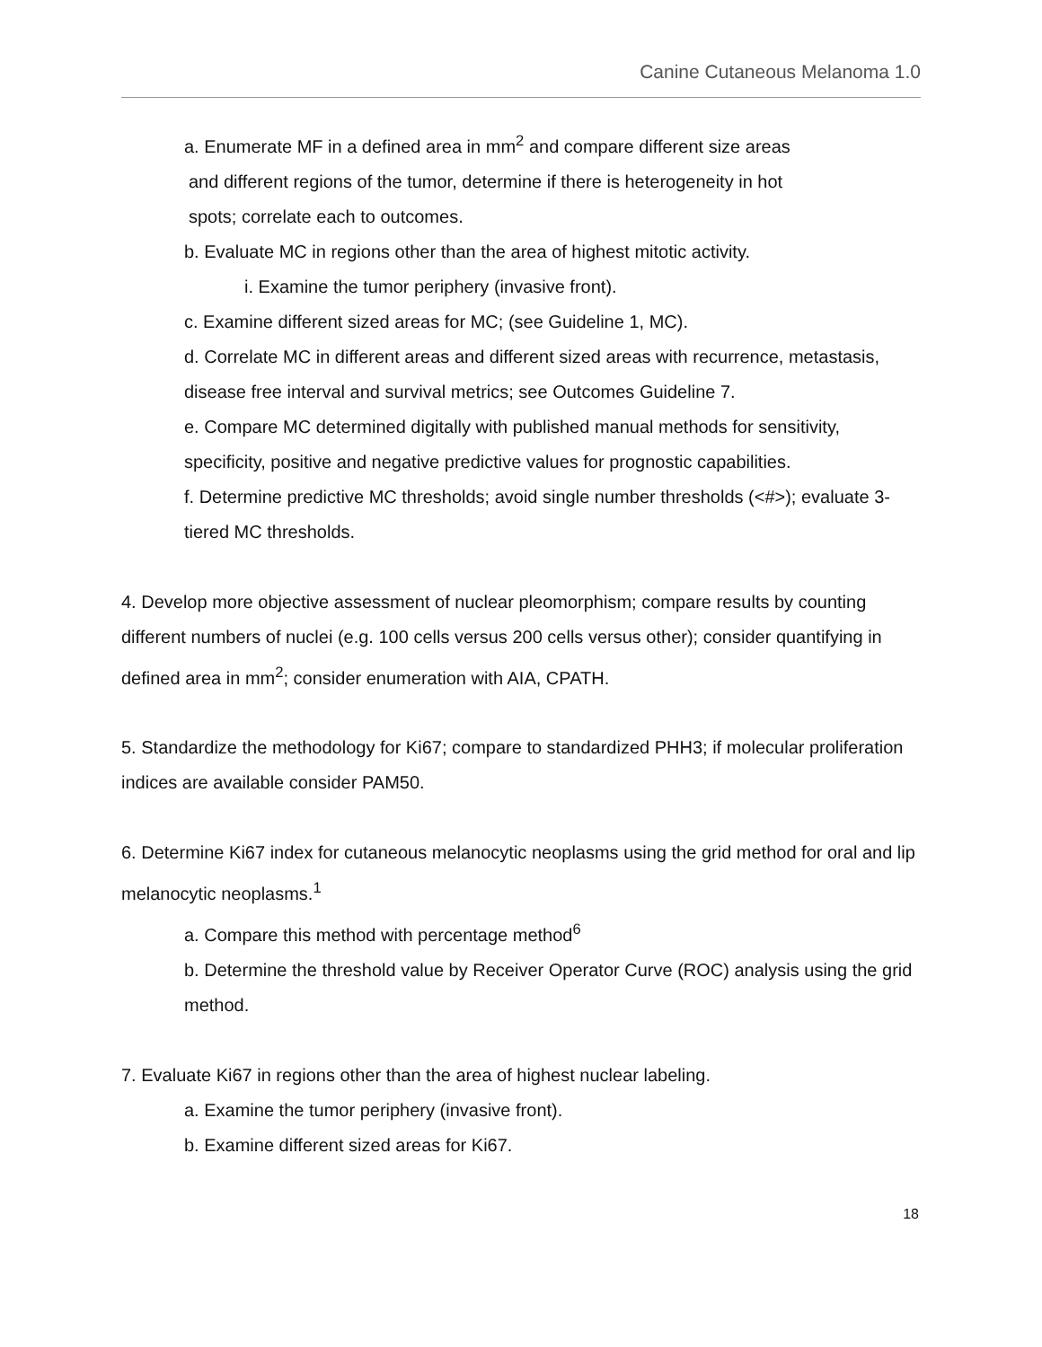Canine Cutaneous Melanoma 1.0
a. Enumerate MF in a defined area in mm<sup>2</sup> and compare different size areas
and different regions of the tumor, determine if there is heterogeneity in hot
spots; correlate each to outcomes.
b. Evaluate MC in regions other than the area of highest mitotic activity.
i. Examine the tumor periphery (invasive front).
c. Examine different sized areas for MC; (see Guideline 1, MC).
d. Correlate MC in different areas and different sized areas with recurrence, metastasis, disease free interval and survival metrics; see Outcomes Guideline 7.
e. Compare MC determined digitally with published manual methods for sensitivity, specificity, positive and negative predictive values for prognostic capabilities.
f. Determine predictive MC thresholds; avoid single number thresholds (<#>); evaluate 3-tiered MC thresholds.
4. Develop more objective assessment of nuclear pleomorphism; compare results by counting different numbers of nuclei (e.g. 100 cells versus 200 cells versus other); consider quantifying in defined area in mm<sup>2</sup>; consider enumeration with AIA, CPATH.
5. Standardize the methodology for Ki67; compare to standardized PHH3; if molecular proliferation indices are available consider PAM50.
6. Determine Ki67 index for cutaneous melanocytic neoplasms using the grid method for oral and lip melanocytic neoplasms.<sup>1</sup>
a. Compare this method with percentage method<sup>6</sup>
b. Determine the threshold value by Receiver Operator Curve (ROC) analysis using the grid method.
7. Evaluate Ki67 in regions other than the area of highest nuclear labeling.
a. Examine the tumor periphery (invasive front).
b. Examine different sized areas for Ki67.
18